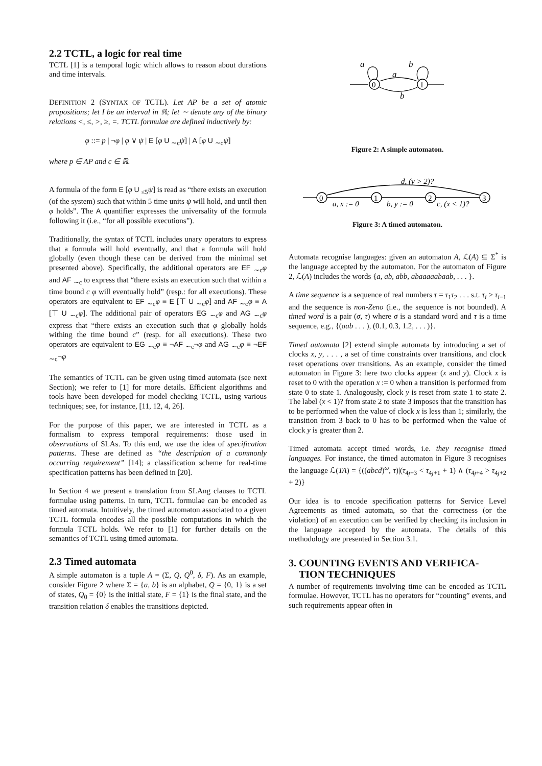2.2 TCTL, a logic for real time
TCTL [1] is a temporal logic which allows to reason about durations and time intervals.
DEFINITION 2 (SYNTAX OF TCTL). Let AP be a set of atomic propositions; let I be an interval in ℝ; let ∼ denote any of the binary relations <, ≤, >, ≥, =. TCTL formulae are defined inductively by:
φ ::= p | ¬φ | φ ∨ ψ | E [φ U <sub>∼c</sub>ψ] | A [φ U <sub>∼c</sub>ψ]
where p ∈ AP and c ∈ ℝ.
A formula of the form E [φ U <sub>≤5</sub>ψ] is read as “there exists an execution (of the system) such that within 5 time units ψ will hold, and until then φ holds”. The A quantifier expresses the universality of the formula following it (i.e., “for all possible executions”).
Traditionally, the syntax of TCTL includes unary operators to express that a formula will hold eventually, and that a formula will hold globally (even though these can be derived from the minimal set presented above). Specifically, the additional operators are EF <sub>∼c</sub>φ and AF <sub>∼c</sub> to express that “there exists an execution such that within a time bound c φ will eventually hold” (resp.: for all executions). These operators are equivalent to EF <sub>∼c</sub>φ ≡ E [⊤ U <sub>∼c</sub>φ] and AF <sub>∼c</sub>φ ≡ A [⊤ U <sub>∼c</sub>φ]. The additional pair of operators EG <sub>∼c</sub>φ and AG <sub>∼c</sub>φ express that “there exists an execution such that φ globally holds withing the time bound c” (resp. for all executions). These two operators are equivalent to EG <sub>∼c</sub>φ ≡ ¬AF <sub>∼c</sub>¬φ and AG <sub>∼c</sub>φ ≡ ¬EF <sub>∼c</sub>¬φ
The semantics of TCTL can be given using timed automata (see next Section); we refer to [1] for more details. Efficient algorithms and tools have been developed for model checking TCTL, using various techniques; see, for instance, [11, 12, 4, 26].
For the purpose of this paper, we are interested in TCTL as a formalism to express temporal requirements: those used in observations of SLAs. To this end, we use the idea of specification patterns. These are defined as “the description of a commonly occurring requirement” [14]; a classification scheme for real-time specification patterns has been defined in [20].
In Section 4 we present a translation from SLAng clauses to TCTL formulae using patterns. In turn, TCTL formulae can be encoded as timed automata. Intuitively, the timed automaton associated to a given TCTL formula encodes all the possible computations in which the formula TCTL holds. We refer to [1] for further details on the semantics of TCTL using timed automata.
2.3 Timed automata
A simple automaton is a tuple A = (Σ, Q, Q<sup>0</sup>, δ, F). As an example, consider Figure 2 where Σ = {a, b} is an alphabet, Q = {0, 1} is a set of states, Q<sub>0</sub> = {0} is the initial state, F = {1} is the final state, and the transition relation δ enables the transitions depicted.
a
b
a
b
0
1
Figure 2: A simple automaton.
0
1
2
3
d, (y > 2)?
a, x := 0
b, y := 0
c, (x < 1)?
Figure 3: A timed automaton.
Automata recognise languages: given an automaton A, ℒ(A) ⊆ Σ<sup>*</sup> is the language accepted by the automaton. For the automaton of Figure 2, ℒ(A) includes the words {a, ab, abb, abaaaaabaab, . . . }.
A time sequence is a sequence of real numbers τ = τ<sub>1</sub>τ<sub>2</sub> . . . s.t. τ<sub>i</sub> > τ<sub>i−1</sub> and the sequence is non-Zeno (i.e., the sequence is not bounded). A timed word is a pair (σ, τ) where σ is a standard word and τ is a time sequence, e.g., {(aab . . . ), (0.1, 0.3, 1.2, . . . )}.
Timed automata [2] extend simple automata by introducing a set of clocks x, y, . . . , a set of time constraints over transitions, and clock reset operations over transitions. As an example, consider the timed automaton in Figure 3: here two clocks appear (x and y). Clock x is reset to 0 with the operation x := 0 when a transition is performed from state 0 to state 1. Analogously, clock y is reset from state 1 to state 2. The label (x < 1)? from state 2 to state 3 imposes that the transition has to be performed when the value of clock x is less than 1; similarly, the transition from 3 back to 0 has to be performed when the value of clock y is greater than 2.
Timed automata accept timed words, i.e. they recognise timed languages. For instance, the timed automaton in Figure 3 recognises the language ℒ(TA) = {((abcd)<sup>ω</sup>, τ)|(τ<sub>4j+3</sub> < τ<sub>4j+1</sub> + 1) ∧ (τ<sub>4j+4</sub> > τ<sub>4j+2</sub> + 2)}
Our idea is to encode specification patterns for Service Level Agreements as timed automata, so that the correctness (or the violation) of an execution can be verified by checking its inclusion in the language accepted by the automata. The details of this methodology are presented in Section 3.1.
3. COUNTING EVENTS AND VERIFICA-
TION TECHNIQUES
A number of requirements involving time can be encoded as TCTL formulae. However, TCTL has no operators for “counting” events, and such requirements appear often in